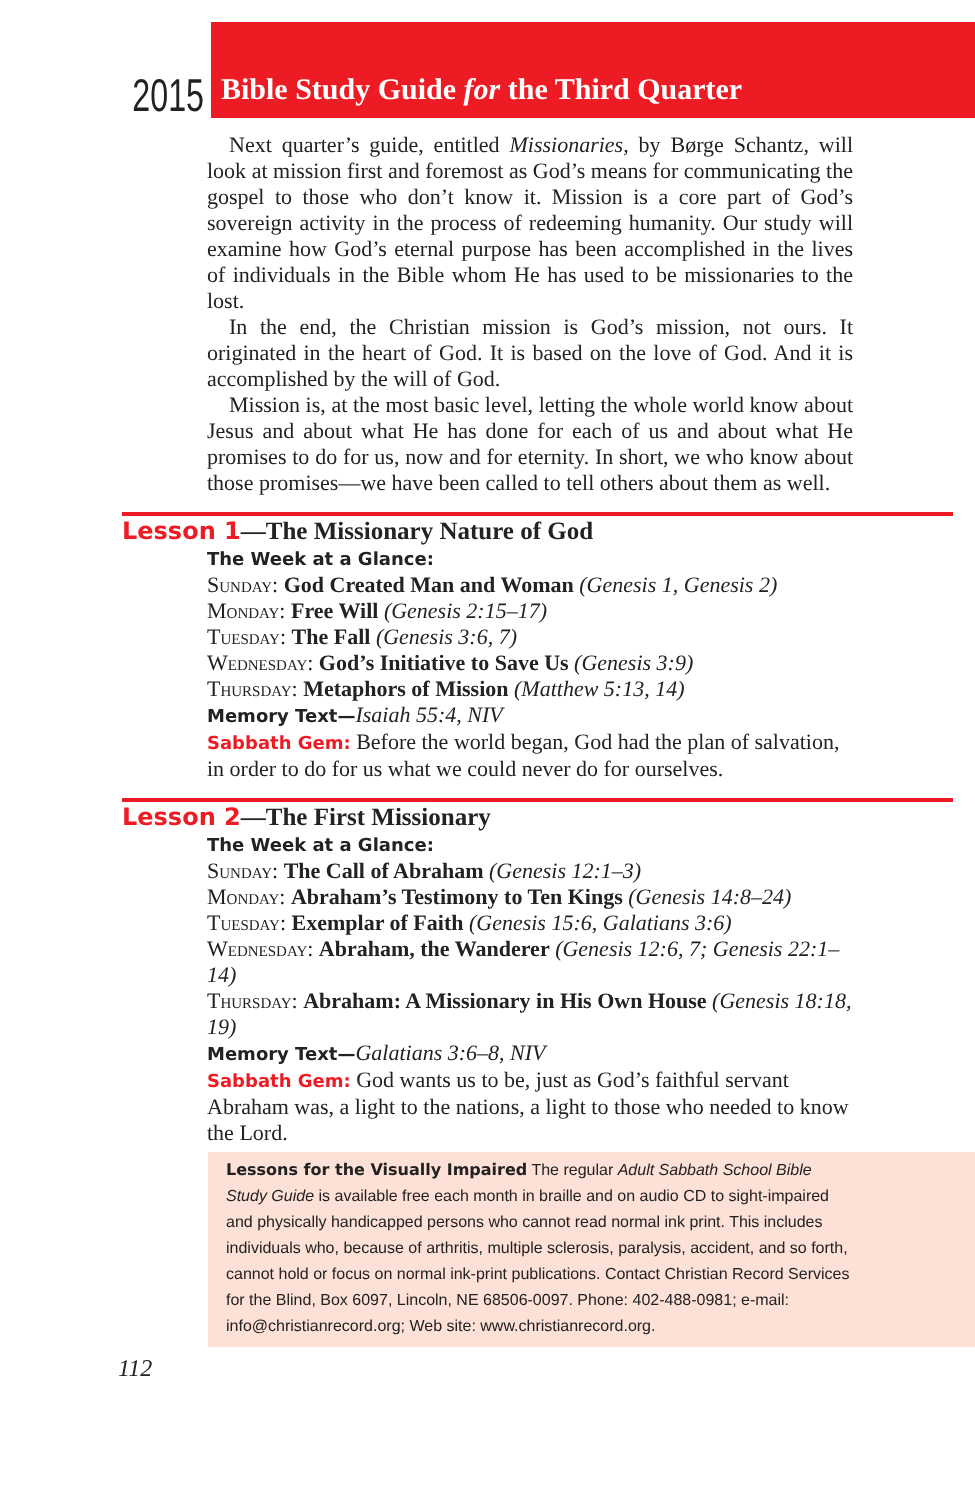2015
Bible Study Guide for the Third Quarter
Next quarter’s guide, entitled Missionaries, by Børge Schantz, will look at mission first and foremost as God’s means for communicating the gospel to those who don’t know it. Mission is a core part of God’s sovereign activity in the process of redeeming humanity. Our study will examine how God’s eternal purpose has been accomplished in the lives of individuals in the Bible whom He has used to be missionaries to the lost.
In the end, the Christian mission is God’s mission, not ours. It originated in the heart of God. It is based on the love of God. And it is accomplished by the will of God.
Mission is, at the most basic level, letting the whole world know about Jesus and about what He has done for each of us and about what He promises to do for us, now and for eternity. In short, we who know about those promises—we have been called to tell others about them as well.
Lesson 1—The Missionary Nature of God
The Week at a Glance:
Sunday: God Created Man and Woman (Genesis 1, Genesis 2)
Monday: Free Will (Genesis 2:15–17)
Tuesday: The Fall (Genesis 3:6, 7)
Wednesday: God’s Initiative to Save Us (Genesis 3:9)
Thursday: Metaphors of Mission (Matthew 5:13, 14)
Memory Text—Isaiah 55:4, NIV
Sabbath Gem: Before the world began, God had the plan of salvation, in order to do for us what we could never do for ourselves.
Lesson 2—The First Missionary
The Week at a Glance:
Sunday: The Call of Abraham (Genesis 12:1–3)
Monday: Abraham’s Testimony to Ten Kings (Genesis 14:8–24)
Tuesday: Exemplar of Faith (Genesis 15:6, Galatians 3:6)
Wednesday: Abraham, the Wanderer (Genesis 12:6, 7; Genesis 22:1–14)
Thursday: Abraham: A Missionary in His Own House (Genesis 18:18, 19)
Memory Text—Galatians 3:6–8, NIV
Sabbath Gem: God wants us to be, just as God’s faithful servant Abraham was, a light to the nations, a light to those who needed to know the Lord.
Lessons for the Visually Impaired The regular Adult Sabbath School Bible Study Guide is available free each month in braille and on audio CD to sight-impaired and physically handicapped persons who cannot read normal ink print. This includes individuals who, because of arthritis, multiple sclerosis, paralysis, accident, and so forth, cannot hold or focus on normal ink-print publications. Contact Christian Record Services for the Blind, Box 6097, Lincoln, NE 68506-0097. Phone: 402-488-0981; e-mail: info@christianrecord.org; Web site: www.christianrecord.org.
112